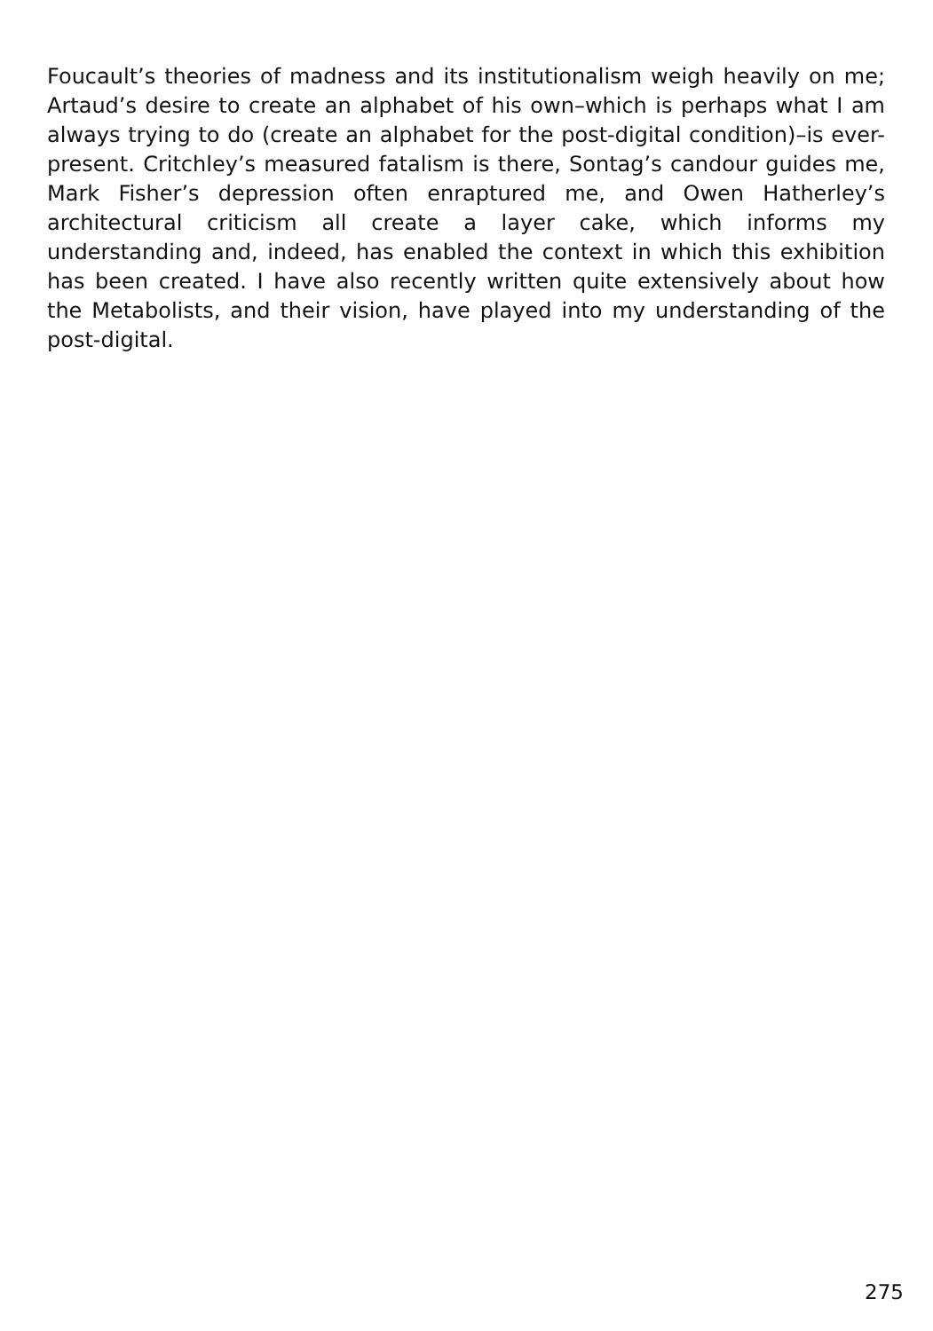Foucault’s theories of madness and its institutionalism weigh heavily on me; Artaud’s desire to create an alphabet of his own–which is perhaps what I am always trying to do (create an alphabet for the post-digital condition)–is ever-present. Critchley’s measured fatalism is there, Sontag’s candour guides me, Mark Fisher’s depression often enraptured me, and Owen Hatherley’s architectural criticism all create a layer cake, which informs my understanding and, indeed, has enabled the context in which this exhibition has been created. I have also recently written quite extensively about how the Metabolists, and their vision, have played into my understanding of the post-digital.
275